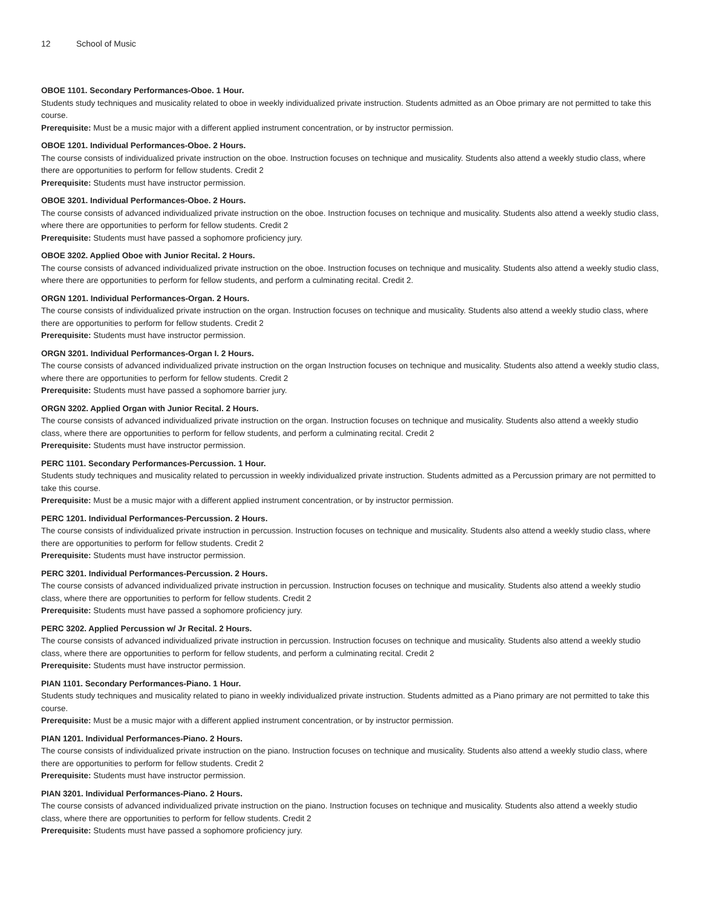12 School of Music
OBOE 1101. Secondary Performances-Oboe. 1 Hour.
Students study techniques and musicality related to oboe in weekly individualized private instruction. Students admitted as an Oboe primary are not permitted to take this course.
Prerequisite: Must be a music major with a different applied instrument concentration, or by instructor permission.
OBOE 1201. Individual Performances-Oboe. 2 Hours.
The course consists of individualized private instruction on the oboe. Instruction focuses on technique and musicality. Students also attend a weekly studio class, where there are opportunities to perform for fellow students. Credit 2
Prerequisite: Students must have instructor permission.
OBOE 3201. Individual Performances-Oboe. 2 Hours.
The course consists of advanced individualized private instruction on the oboe. Instruction focuses on technique and musicality. Students also attend a weekly studio class, where there are opportunities to perform for fellow students. Credit 2
Prerequisite: Students must have passed a sophomore proficiency jury.
OBOE 3202. Applied Oboe with Junior Recital. 2 Hours.
The course consists of advanced individualized private instruction on the oboe. Instruction focuses on technique and musicality. Students also attend a weekly studio class, where there are opportunities to perform for fellow students, and perform a culminating recital. Credit 2.
ORGN 1201. Individual Performances-Organ. 2 Hours.
The course consists of individualized private instruction on the organ. Instruction focuses on technique and musicality. Students also attend a weekly studio class, where there are opportunities to perform for fellow students. Credit 2
Prerequisite: Students must have instructor permission.
ORGN 3201. Individual Performances-Organ I. 2 Hours.
The course consists of advanced individualized private instruction on the organ Instruction focuses on technique and musicality. Students also attend a weekly studio class, where there are opportunities to perform for fellow students. Credit 2
Prerequisite: Students must have passed a sophomore barrier jury.
ORGN 3202. Applied Organ with Junior Recital. 2 Hours.
The course consists of advanced individualized private instruction on the organ. Instruction focuses on technique and musicality. Students also attend a weekly studio class, where there are opportunities to perform for fellow students, and perform a culminating recital. Credit 2
Prerequisite: Students must have instructor permission.
PERC 1101. Secondary Performances-Percussion. 1 Hour.
Students study techniques and musicality related to percussion in weekly individualized private instruction. Students admitted as a Percussion primary are not permitted to take this course.
Prerequisite: Must be a music major with a different applied instrument concentration, or by instructor permission.
PERC 1201. Individual Performances-Percussion. 2 Hours.
The course consists of individualized private instruction in percussion. Instruction focuses on technique and musicality. Students also attend a weekly studio class, where there are opportunities to perform for fellow students. Credit 2
Prerequisite: Students must have instructor permission.
PERC 3201. Individual Performances-Percussion. 2 Hours.
The course consists of advanced individualized private instruction in percussion. Instruction focuses on technique and musicality. Students also attend a weekly studio class, where there are opportunities to perform for fellow students. Credit 2
Prerequisite: Students must have passed a sophomore proficiency jury.
PERC 3202. Applied Percussion w/ Jr Recital. 2 Hours.
The course consists of advanced individualized private instruction in percussion. Instruction focuses on technique and musicality. Students also attend a weekly studio class, where there are opportunities to perform for fellow students, and perform a culminating recital. Credit 2
Prerequisite: Students must have instructor permission.
PIAN 1101. Secondary Performances-Piano. 1 Hour.
Students study techniques and musicality related to piano in weekly individualized private instruction. Students admitted as a Piano primary are not permitted to take this course.
Prerequisite: Must be a music major with a different applied instrument concentration, or by instructor permission.
PIAN 1201. Individual Performances-Piano. 2 Hours.
The course consists of individualized private instruction on the piano. Instruction focuses on technique and musicality. Students also attend a weekly studio class, where there are opportunities to perform for fellow students. Credit 2
Prerequisite: Students must have instructor permission.
PIAN 3201. Individual Performances-Piano. 2 Hours.
The course consists of advanced individualized private instruction on the piano. Instruction focuses on technique and musicality. Students also attend a weekly studio class, where there are opportunities to perform for fellow students. Credit 2
Prerequisite: Students must have passed a sophomore proficiency jury.